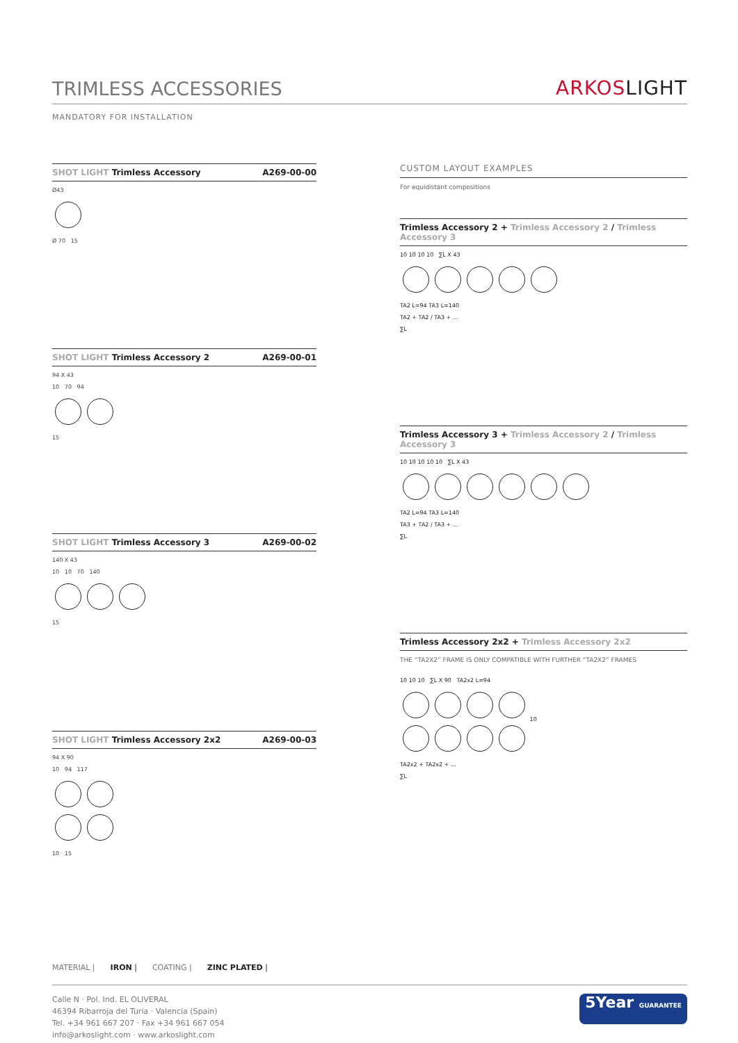TRIMLESS ACCESSORIES
ARKOSLIGHT
MANDATORY FOR INSTALLATION
SHOT LIGHT Trimless Accessory A269-00-00
Ø43
Ø 70 15
SHOT LIGHT Trimless Accessory 2
A269-00-01
94 X 43
10 70 94
15
SHOT LIGHT Trimless Accessory 3
A269-00-02
140 X 43
10 10 70 140
15
SHOT LIGHT Trimless Accessory 2x2
A269-00-03
94 X 90
10 94 117
10 15
CUSTOM LAYOUT EXAMPLES
For equidistant compositions
Trimless Accessory 2 + Trimless Accessory 2 / Trimless Accessory 3
10 10 10 10 ∑L X 43
TA2 L=94 TA3 L=140
TA2 + TA2 / TA3 + ...
∑L
Trimless Accessory 3 + Trimless Accessory 2 / Trimless Accessory 3
10 10 10 10 10 ∑L X 43
TA2 L=94 TA3 L=140
TA3 + TA2 / TA3 + ...
∑L
Trimless Accessory 2x2 + Trimless Accessory 2x2
THE “TA2X2” FRAME IS ONLY COMPATIBLE WITH FURTHER “TA2X2” FRAMES
10 10 10 ∑L X 90 TA2x2 L=94
10
TA2x2 + TA2x2 + ...
∑L
MATERIAL | IRON | COATING | ZINC PLATED |
Calle N · Pol. Ind. EL OLIVERAL
46394 Ribarroja del Turia · Valencia (Spain)
Tel. +34 961 667 207 · Fax +34 961 667 054
info@arkoslight.com · www.arkoslight.com
5Year GUARANTEE